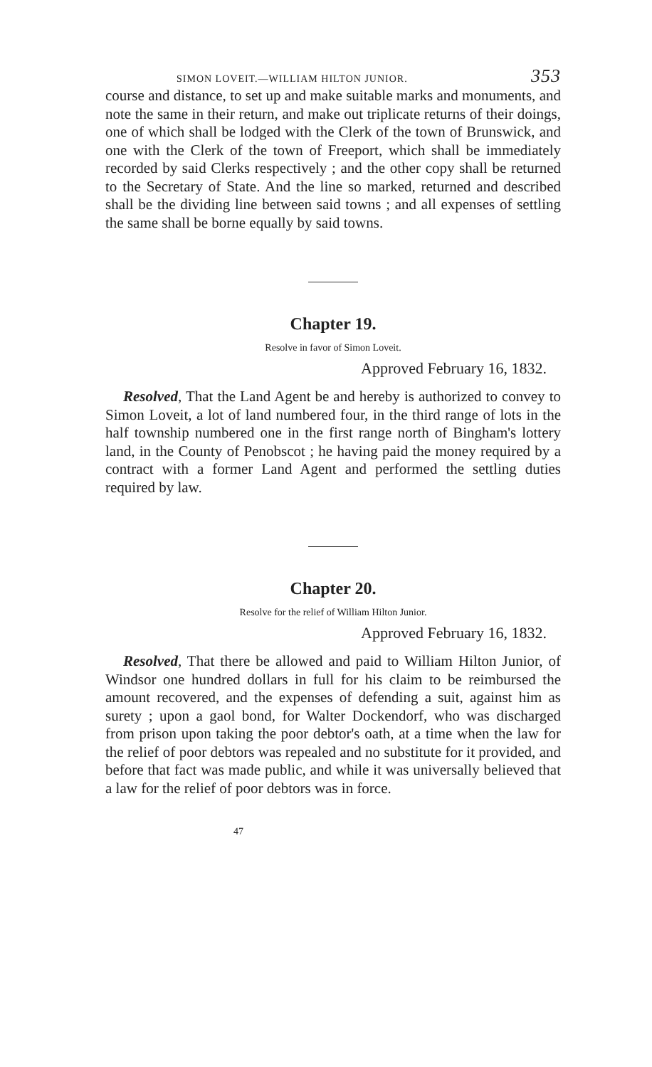SIMON LOVEIT.—WILLIAM HILTON JUNIOR. 353
course and distance, to set up and make suitable marks and monuments, and note the same in their return, and make out triplicate returns of their doings, one of which shall be lodged with the Clerk of the town of Brunswick, and one with the Clerk of the town of Freeport, which shall be immediately recorded by said Clerks respectively ; and the other copy shall be returned to the Secretary of State. And the line so marked, returned and described shall be the dividing line between said towns ; and all expenses of settling the same shall be borne equally by said towns.
Chapter 19.
Resolve in favor of Simon Loveit.
Approved February 16, 1832.
Resolved, That the Land Agent be and hereby is authorized to convey to Simon Loveit, a lot of land numbered four, in the third range of lots in the half township numbered one in the first range north of Bingham's lottery land, in the County of Penobscot ; he having paid the money required by a contract with a former Land Agent and performed the settling duties required by law.
Chapter 20.
Resolve for the relief of William Hilton Junior.
Approved February 16, 1832.
Resolved, That there be allowed and paid to William Hilton Junior, of Windsor one hundred dollars in full for his claim to be reimbursed the amount recovered, and the expenses of defending a suit, against him as surety ; upon a gaol bond, for Walter Dockendorf, who was discharged from prison upon taking the poor debtor's oath, at a time when the law for the relief of poor debtors was repealed and no substitute for it provided, and before that fact was made public, and while it was universally believed that a law for the relief of poor debtors was in force.
47